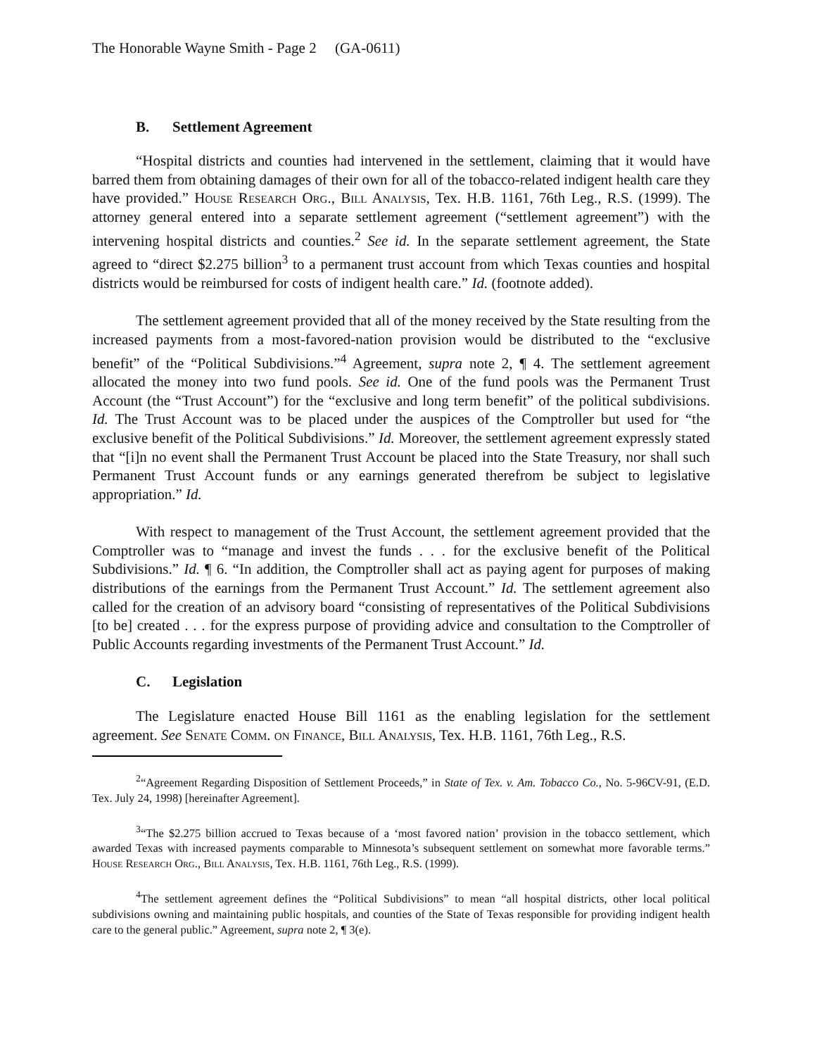The Honorable Wayne Smith - Page 2 (GA-0611)
B. Settlement Agreement
“Hospital districts and counties had intervened in the settlement, claiming that it would have barred them from obtaining damages of their own for all of the tobacco-related indigent health care they have provided.” House Research Org., Bill Analysis, Tex. H.B. 1161, 76th Leg., R.S. (1999). The attorney general entered into a separate settlement agreement (“settlement agreement”) with the intervening hospital districts and counties.<sup>2</sup> See id. In the separate settlement agreement, the State agreed to “direct $2.275 billion<sup>3</sup> to a permanent trust account from which Texas counties and hospital districts would be reimbursed for costs of indigent health care.” Id. (footnote added).
The settlement agreement provided that all of the money received by the State resulting from the increased payments from a most-favored-nation provision would be distributed to the “exclusive benefit” of the “Political Subdivisions.”<sup>4</sup> Agreement, supra note 2, ¶ 4. The settlement agreement allocated the money into two fund pools. See id. One of the fund pools was the Permanent Trust Account (the “Trust Account”) for the “exclusive and long term benefit” of the political subdivisions. Id. The Trust Account was to be placed under the auspices of the Comptroller but used for “the exclusive benefit of the Political Subdivisions.” Id. Moreover, the settlement agreement expressly stated that “[i]n no event shall the Permanent Trust Account be placed into the State Treasury, nor shall such Permanent Trust Account funds or any earnings generated therefrom be subject to legislative appropriation.” Id.
With respect to management of the Trust Account, the settlement agreement provided that the Comptroller was to “manage and invest the funds . . . for the exclusive benefit of the Political Subdivisions.” Id. ¶ 6. “In addition, the Comptroller shall act as paying agent for purposes of making distributions of the earnings from the Permanent Trust Account.” Id. The settlement agreement also called for the creation of an advisory board “consisting of representatives of the Political Subdivisions [to be] created . . . for the express purpose of providing advice and consultation to the Comptroller of Public Accounts regarding investments of the Permanent Trust Account.” Id.
C. Legislation
The Legislature enacted House Bill 1161 as the enabling legislation for the settlement agreement. See Senate Comm. on Finance, Bill Analysis, Tex. H.B. 1161, 76th Leg., R.S.
<sup>2</sup> “Agreement Regarding Disposition of Settlement Proceeds,” in State of Tex. v. Am. Tobacco Co., No. 5-96CV-91, (E.D. Tex. July 24, 1998) [hereinafter Agreement].
<sup>3</sup> “The $2.275 billion accrued to Texas because of a ‘most favored nation’ provision in the tobacco settlement, which awarded Texas with increased payments comparable to Minnesota’s subsequent settlement on somewhat more favorable terms.” House Research Org., Bill Analysis, Tex. H.B. 1161, 76th Leg., R.S. (1999).
<sup>4</sup> The settlement agreement defines the “Political Subdivisions” to mean “all hospital districts, other local political subdivisions owning and maintaining public hospitals, and counties of the State of Texas responsible for providing indigent health care to the general public.” Agreement, supra note 2, ¶ 3(e).